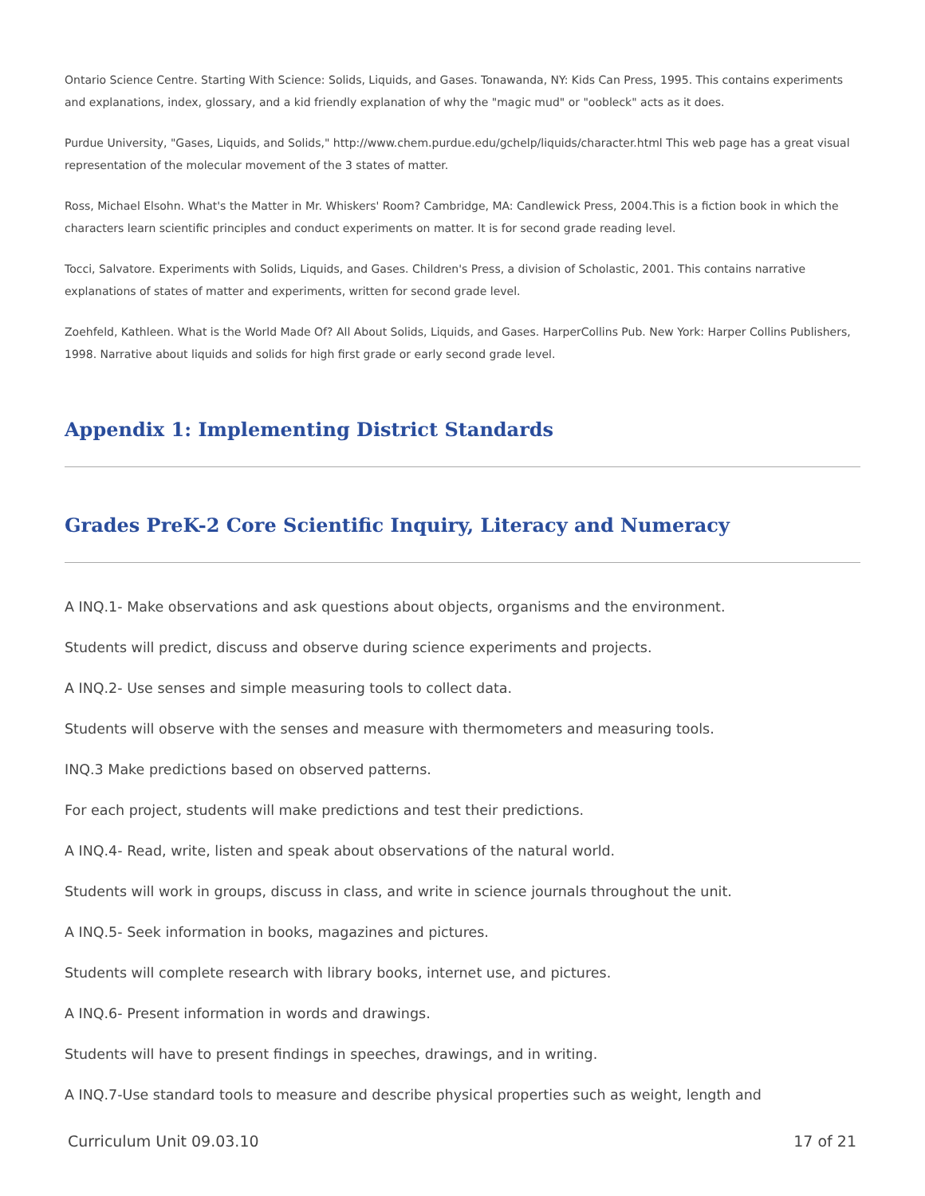Ontario Science Centre. Starting With Science: Solids, Liquids, and Gases. Tonawanda, NY: Kids Can Press, 1995. This contains experiments and explanations, index, glossary, and a kid friendly explanation of why the "magic mud" or "oobleck" acts as it does.
Purdue University, "Gases, Liquids, and Solids," http://www.chem.purdue.edu/gchelp/liquids/character.html This web page has a great visual representation of the molecular movement of the 3 states of matter.
Ross, Michael Elsohn. What's the Matter in Mr. Whiskers' Room? Cambridge, MA: Candlewick Press, 2004.This is a fiction book in which the characters learn scientific principles and conduct experiments on matter. It is for second grade reading level.
Tocci, Salvatore. Experiments with Solids, Liquids, and Gases. Children's Press, a division of Scholastic, 2001. This contains narrative explanations of states of matter and experiments, written for second grade level.
Zoehfeld, Kathleen. What is the World Made Of? All About Solids, Liquids, and Gases. HarperCollins Pub. New York: Harper Collins Publishers, 1998. Narrative about liquids and solids for high first grade or early second grade level.
Appendix 1: Implementing District Standards
Grades PreK-2 Core Scientific Inquiry, Literacy and Numeracy
A INQ.1- Make observations and ask questions about objects, organisms and the environment.
Students will predict, discuss and observe during science experiments and projects.
A INQ.2- Use senses and simple measuring tools to collect data.
Students will observe with the senses and measure with thermometers and measuring tools.
INQ.3 Make predictions based on observed patterns.
For each project, students will make predictions and test their predictions.
A INQ.4- Read, write, listen and speak about observations of the natural world.
Students will work in groups, discuss in class, and write in science journals throughout the unit.
A INQ.5- Seek information in books, magazines and pictures.
Students will complete research with library books, internet use, and pictures.
A INQ.6- Present information in words and drawings.
Students will have to present findings in speeches, drawings, and in writing.
A INQ.7-Use standard tools to measure and describe physical properties such as weight, length and
Curriculum Unit 09.03.10 17 of 21